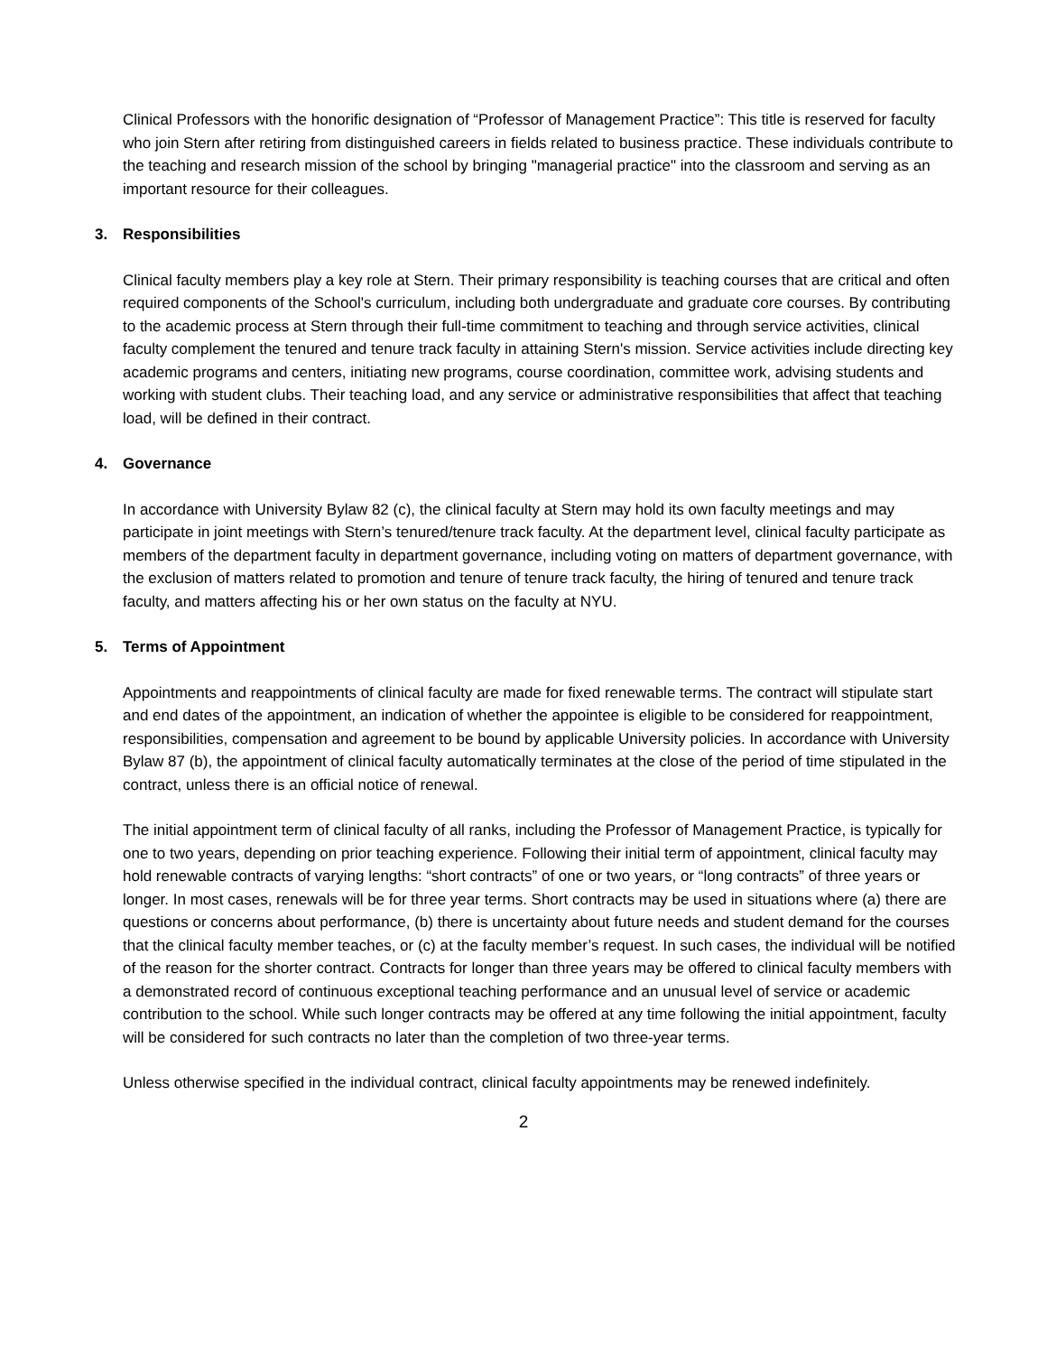Clinical Professors with the honorific designation of “Professor of Management Practice”: This title is reserved for faculty who join Stern after retiring from distinguished careers in fields related to business practice. These individuals contribute to the teaching and research mission of the school by bringing "managerial practice" into the classroom and serving as an important resource for their colleagues.
3. Responsibilities
Clinical faculty members play a key role at Stern. Their primary responsibility is teaching courses that are critical and often required components of the School's curriculum, including both undergraduate and graduate core courses. By contributing to the academic process at Stern through their full-time commitment to teaching and through service activities, clinical faculty complement the tenured and tenure track faculty in attaining Stern's mission. Service activities include directing key academic programs and centers, initiating new programs, course coordination, committee work, advising students and working with student clubs. Their teaching load, and any service or administrative responsibilities that affect that teaching load, will be defined in their contract.
4. Governance
In accordance with University Bylaw 82 (c), the clinical faculty at Stern may hold its own faculty meetings and may participate in joint meetings with Stern’s tenured/tenure track faculty. At the department level, clinical faculty participate as members of the department faculty in department governance, including voting on matters of department governance, with the exclusion of matters related to promotion and tenure of tenure track faculty, the hiring of tenured and tenure track faculty, and matters affecting his or her own status on the faculty at NYU.
5. Terms of Appointment
Appointments and reappointments of clinical faculty are made for fixed renewable terms. The contract will stipulate start and end dates of the appointment, an indication of whether the appointee is eligible to be considered for reappointment, responsibilities, compensation and agreement to be bound by applicable University policies. In accordance with University Bylaw 87 (b), the appointment of clinical faculty automatically terminates at the close of the period of time stipulated in the contract, unless there is an official notice of renewal.
The initial appointment term of clinical faculty of all ranks, including the Professor of Management Practice, is typically for one to two years, depending on prior teaching experience. Following their initial term of appointment, clinical faculty may hold renewable contracts of varying lengths: “short contracts” of one or two years, or “long contracts” of three years or longer. In most cases, renewals will be for three year terms. Short contracts may be used in situations where (a) there are questions or concerns about performance, (b) there is uncertainty about future needs and student demand for the courses that the clinical faculty member teaches, or (c) at the faculty member’s request. In such cases, the individual will be notified of the reason for the shorter contract. Contracts for longer than three years may be offered to clinical faculty members with a demonstrated record of continuous exceptional teaching performance and an unusual level of service or academic contribution to the school. While such longer contracts may be offered at any time following the initial appointment, faculty will be considered for such contracts no later than the completion of two three-year terms.
Unless otherwise specified in the individual contract, clinical faculty appointments may be renewed indefinitely.
2